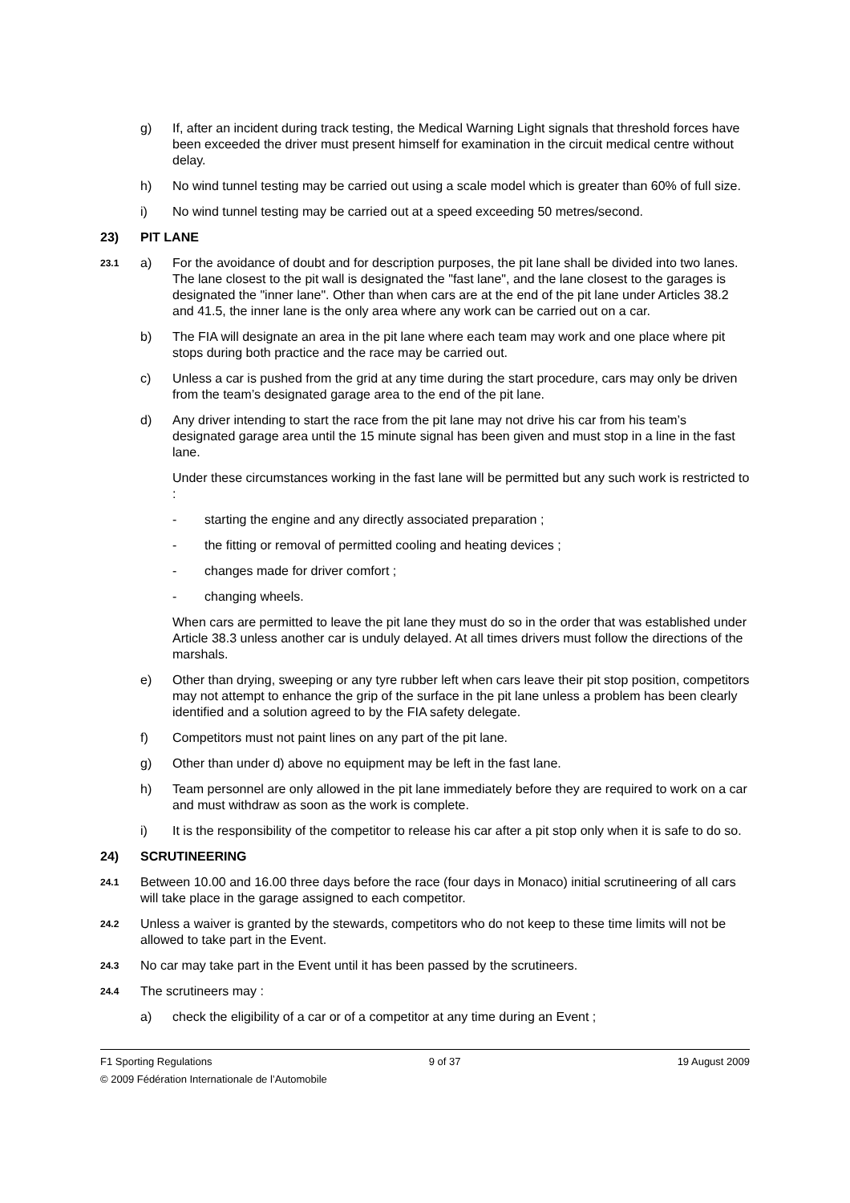g) If, after an incident during track testing, the Medical Warning Light signals that threshold forces have been exceeded the driver must present himself for examination in the circuit medical centre without delay.
h) No wind tunnel testing may be carried out using a scale model which is greater than 60% of full size.
i) No wind tunnel testing may be carried out at a speed exceeding 50 metres/second.
23) PIT LANE
23.1
a) For the avoidance of doubt and for description purposes, the pit lane shall be divided into two lanes. The lane closest to the pit wall is designated the "fast lane", and the lane closest to the garages is designated the "inner lane". Other than when cars are at the end of the pit lane under Articles 38.2 and 41.5, the inner lane is the only area where any work can be carried out on a car.
b) The FIA will designate an area in the pit lane where each team may work and one place where pit stops during both practice and the race may be carried out.
c) Unless a car is pushed from the grid at any time during the start procedure, cars may only be driven from the team’s designated garage area to the end of the pit lane.
d) Any driver intending to start the race from the pit lane may not drive his car from his team’s designated garage area until the 15 minute signal has been given and must stop in a line in the fast lane.
Under these circumstances working in the fast lane will be permitted but any such work is restricted to :
- starting the engine and any directly associated preparation ;
- the fitting or removal of permitted cooling and heating devices ;
- changes made for driver comfort ;
- changing wheels.
When cars are permitted to leave the pit lane they must do so in the order that was established under Article 38.3 unless another car is unduly delayed. At all times drivers must follow the directions of the marshals.
e) Other than drying, sweeping or any tyre rubber left when cars leave their pit stop position, competitors may not attempt to enhance the grip of the surface in the pit lane unless a problem has been clearly identified and a solution agreed to by the FIA safety delegate.
f) Competitors must not paint lines on any part of the pit lane.
g) Other than under d) above no equipment may be left in the fast lane.
h) Team personnel are only allowed in the pit lane immediately before they are required to work on a car and must withdraw as soon as the work is complete.
i) It is the responsibility of the competitor to release his car after a pit stop only when it is safe to do so.
24) SCRUTINEERING
24.1
Between 10.00 and 16.00 three days before the race (four days in Monaco) initial scrutineering of all cars will take place in the garage assigned to each competitor.
24.2
Unless a waiver is granted by the stewards, competitors who do not keep to these time limits will not be allowed to take part in the Event.
24.3
No car may take part in the Event until it has been passed by the scrutineers.
24.4
The scrutineers may :
a) check the eligibility of a car or of a competitor at any time during an Event ;
F1 Sporting Regulations 9 of 37 19 August 2009
© 2009 Fédération Internationale de l’Automobile